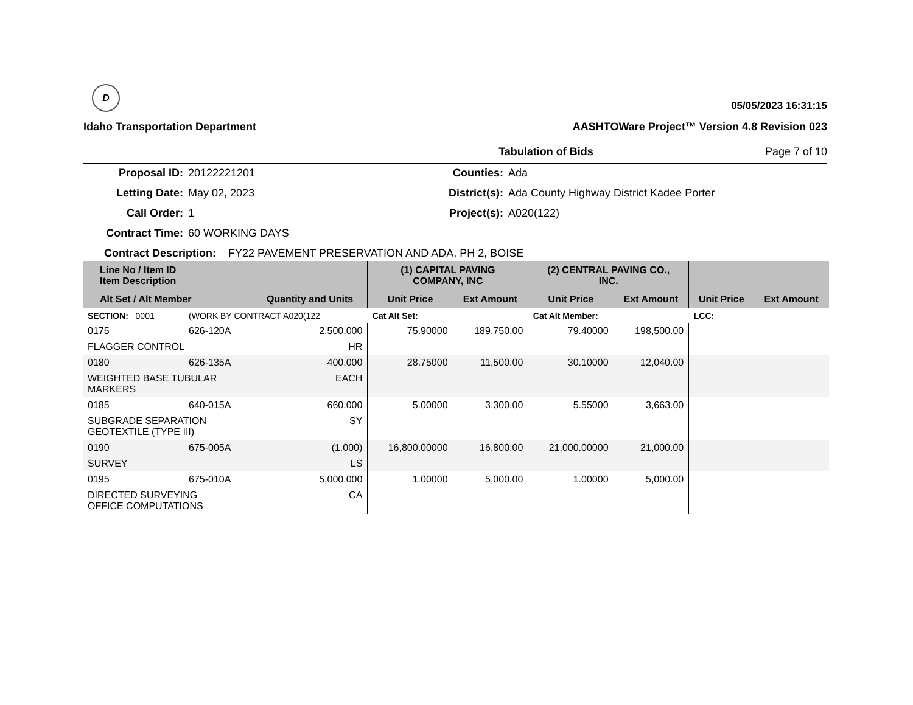D
05/05/2023 16:31:15
Idaho Transportation Department
AASHTOWare Project™ Version 4.8 Revision 023
Tabulation of Bids
Page 7 of 10
| Proposal ID: | 20122221201 | Counties: | Ada |
| Letting Date: | May 02, 2023 | District(s): | Ada County Highway District Kadee Porter |
| Call Order: | 1 | Project(s): | A020(122) |
| Contract Time: | 60 WORKING DAYS | | |
| Contract Description: FY22 PAVEMENT PRESERVATION AND ADA, PH 2, BOISE | | | |
| Line No / Item ID Item Description | | | (1) CAPITAL PAVING COMPANY, INC | | (2) CENTRAL PAVING CO., INC. | | | |
| --- | --- | --- | --- | --- | --- | --- | --- | --- |
| Alt Set / Alt Member | | Quantity and Units | Unit Price | Ext Amount | Unit Price | Ext Amount | Unit Price | Ext Amount |
| SECTION: 0001 | (WORK BY CONTRACT A020(122 | | Cat Alt Set: | | Cat Alt Member: | | LCC: | |
| 0175 | 626-120A | 2,500.000 | 75.90000 | 189,750.00 | 79.40000 | 198,500.00 | | |
| FLAGGER CONTROL | | HR | | | | | | |
| 0180 | 626-135A | 400.000 | 28.75000 | 11,500.00 | 30.10000 | 12,040.00 | | |
| WEIGHTED BASE TUBULAR MARKERS | | EACH | | | | | | |
| 0185 | 640-015A | 660.000 | 5.00000 | 3,300.00 | 5.55000 | 3,663.00 | | |
| SUBGRADE SEPARATION GEOTEXTILE (TYPE III) | | SY | | | | | | |
| 0190 | 675-005A | (1.000) | 16,800.00000 | 16,800.00 | 21,000.00000 | 21,000.00 | | |
| SURVEY | | LS | | | | | | |
| 0195 | 675-010A | 5,000.000 | 1.00000 | 5,000.00 | 1.00000 | 5,000.00 | | |
| DIRECTED SURVEYING OFFICE COMPUTATIONS | | CA | | | | | | |